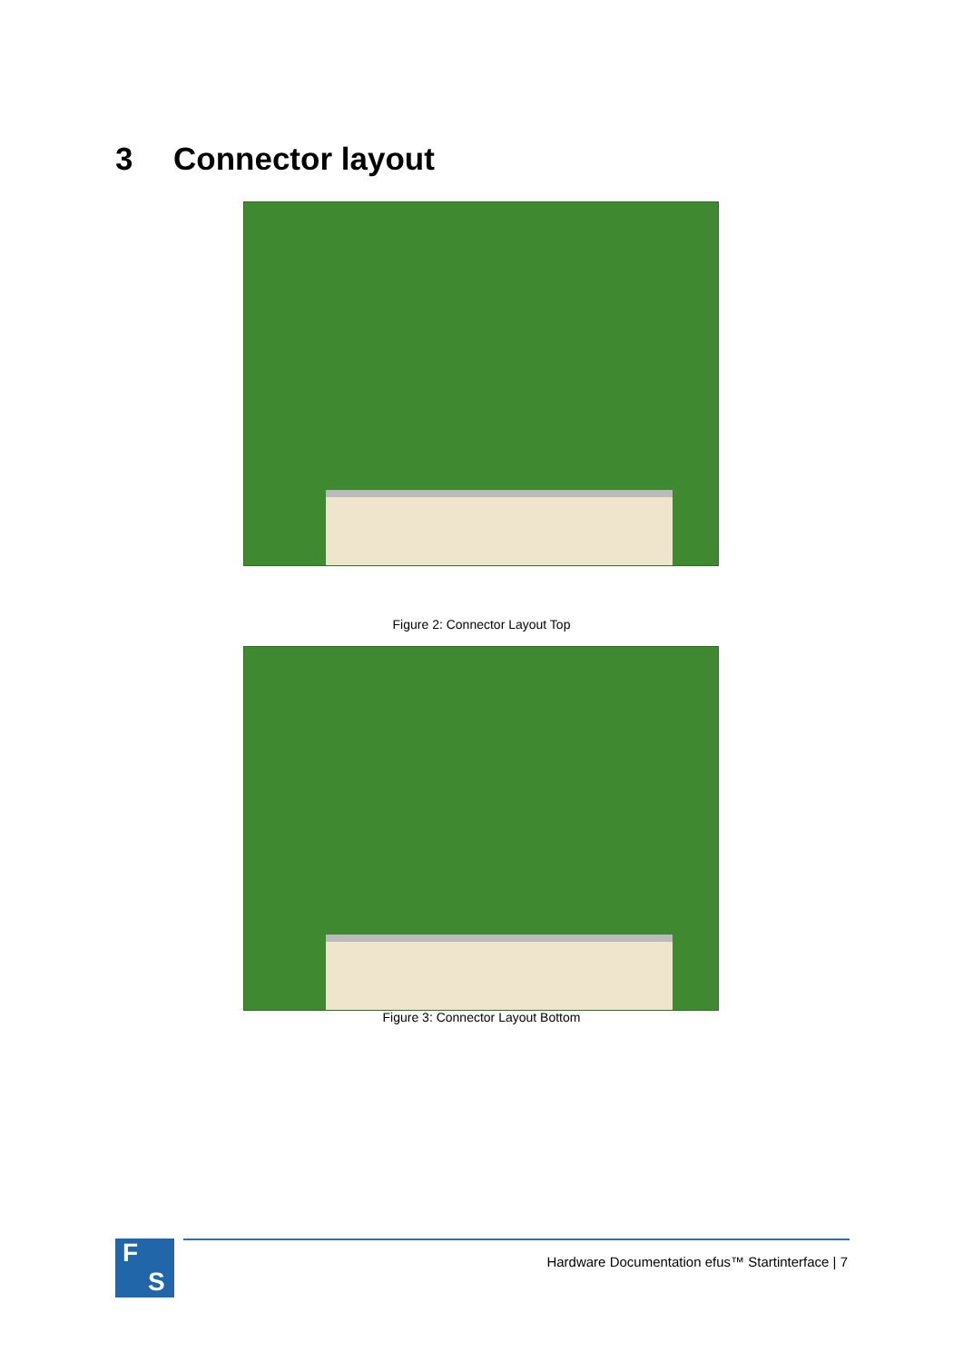3 Connector layout
Figure 2: Connector Layout Top
Figure 3: Connector Layout Bottom
F
S
Hardware Documentation efus™ Startinterface | 7